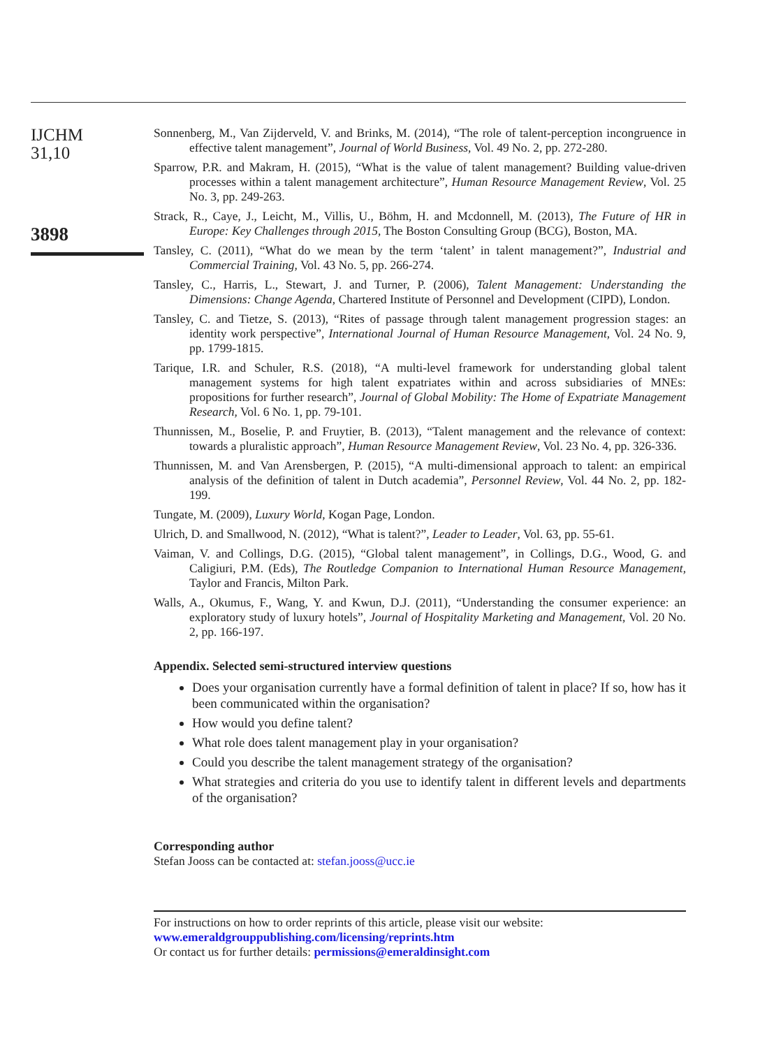IJCHM
31,10
3898
Sonnenberg, M., Van Zijderveld, V. and Brinks, M. (2014), “The role of talent-perception incongruence in effective talent management”, Journal of World Business, Vol. 49 No. 2, pp. 272-280.
Sparrow, P.R. and Makram, H. (2015), “What is the value of talent management? Building value-driven processes within a talent management architecture”, Human Resource Management Review, Vol. 25 No. 3, pp. 249-263.
Strack, R., Caye, J., Leicht, M., Villis, U., Böhm, H. and Mcdonnell, M. (2013), The Future of HR in Europe: Key Challenges through 2015, The Boston Consulting Group (BCG), Boston, MA.
Tansley, C. (2011), “What do we mean by the term ‘talent’ in talent management?”, Industrial and Commercial Training, Vol. 43 No. 5, pp. 266-274.
Tansley, C., Harris, L., Stewart, J. and Turner, P. (2006), Talent Management: Understanding the Dimensions: Change Agenda, Chartered Institute of Personnel and Development (CIPD), London.
Tansley, C. and Tietze, S. (2013), “Rites of passage through talent management progression stages: an identity work perspective”, International Journal of Human Resource Management, Vol. 24 No. 9, pp. 1799-1815.
Tarique, I.R. and Schuler, R.S. (2018), “A multi-level framework for understanding global talent management systems for high talent expatriates within and across subsidiaries of MNEs: propositions for further research”, Journal of Global Mobility: The Home of Expatriate Management Research, Vol. 6 No. 1, pp. 79-101.
Thunnissen, M., Boselie, P. and Fruytier, B. (2013), “Talent management and the relevance of context: towards a pluralistic approach”, Human Resource Management Review, Vol. 23 No. 4, pp. 326-336.
Thunnissen, M. and Van Arensbergen, P. (2015), “A multi-dimensional approach to talent: an empirical analysis of the definition of talent in Dutch academia”, Personnel Review, Vol. 44 No. 2, pp. 182-199.
Tungate, M. (2009), Luxury World, Kogan Page, London.
Ulrich, D. and Smallwood, N. (2012), “What is talent?”, Leader to Leader, Vol. 63, pp. 55-61.
Vaiman, V. and Collings, D.G. (2015), “Global talent management”, in Collings, D.G., Wood, G. and Caligiuri, P.M. (Eds), The Routledge Companion to International Human Resource Management, Taylor and Francis, Milton Park.
Walls, A., Okumus, F., Wang, Y. and Kwun, D.J. (2011), “Understanding the consumer experience: an exploratory study of luxury hotels”, Journal of Hospitality Marketing and Management, Vol. 20 No. 2, pp. 166-197.
Appendix. Selected semi-structured interview questions
Does your organisation currently have a formal definition of talent in place? If so, how has it been communicated within the organisation?
How would you define talent?
What role does talent management play in your organisation?
Could you describe the talent management strategy of the organisation?
What strategies and criteria do you use to identify talent in different levels and departments of the organisation?
Corresponding author
Stefan Jooss can be contacted at: stefan.jooss@ucc.ie
For instructions on how to order reprints of this article, please visit our website:
www.emeraldgrouppublishing.com/licensing/reprints.htm
Or contact us for further details: permissions@emeraldinsight.com